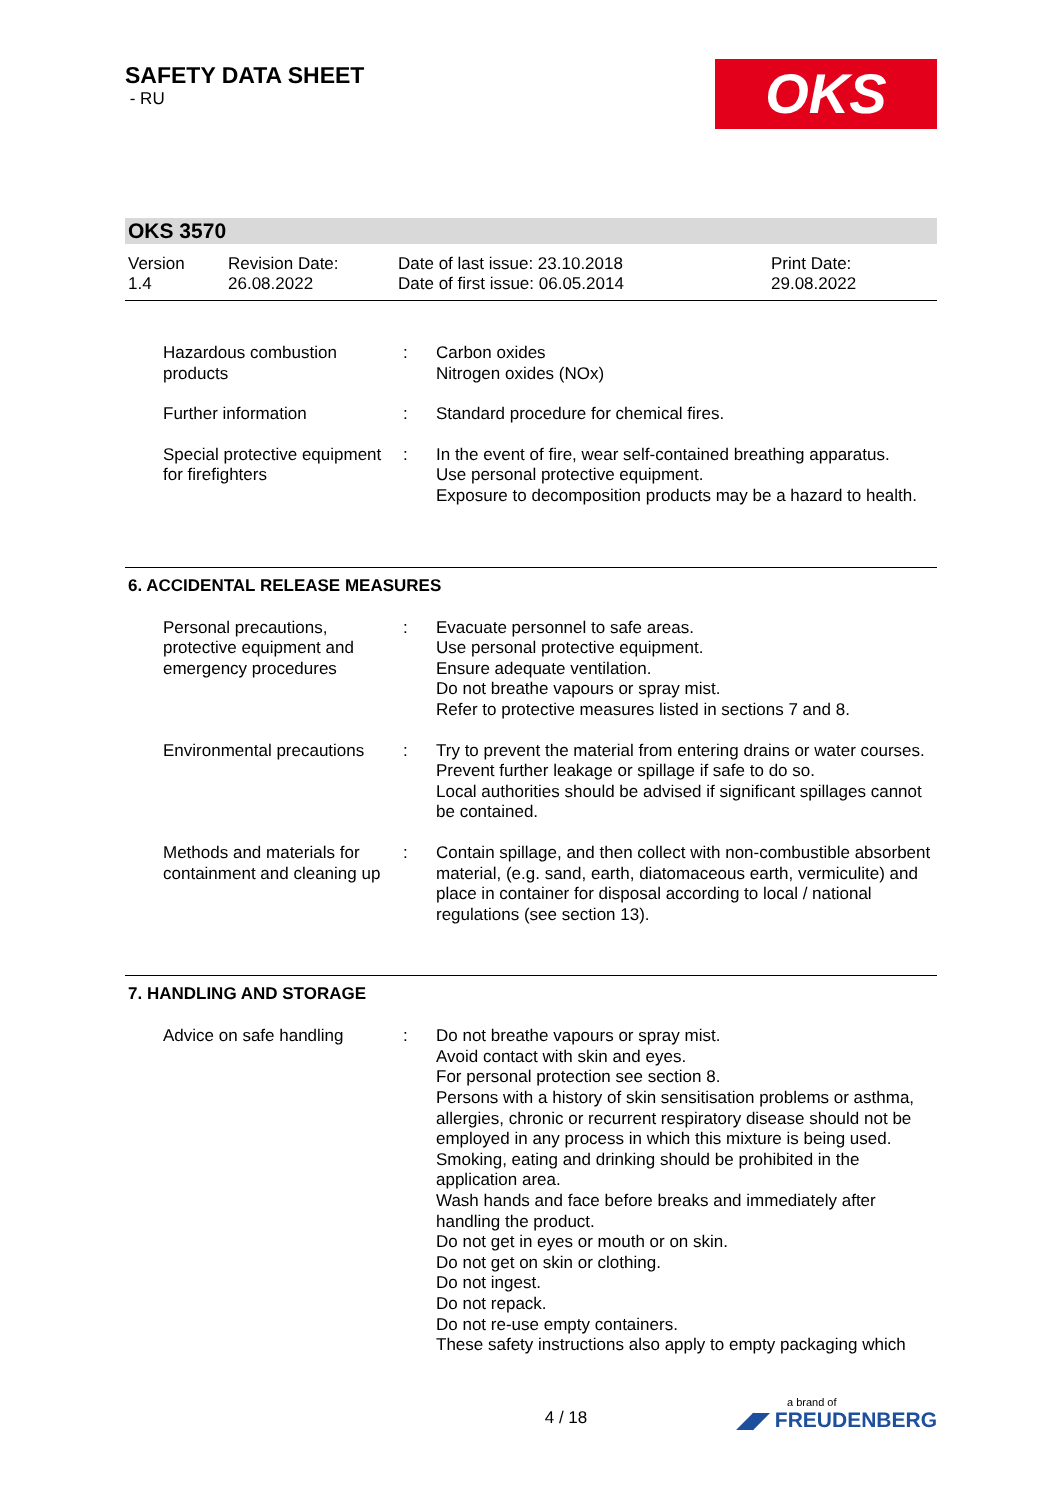SAFETY DATA SHEET
- RU
OKS
OKS 3570
Version
1.4
Revision Date:
26.08.2022
Date of last issue: 23.10.2018
Date of first issue: 06.05.2014
Print Date:
29.08.2022
| Hazardous combustion products | : | Carbon oxides Nitrogen oxides (NOx) |
| Further information | : | Standard procedure for chemical fires. |
| Special protective equipment for firefighters | : | In the event of fire, wear self-contained breathing apparatus. Use personal protective equipment. Exposure to decomposition products may be a hazard to health. |
6. ACCIDENTAL RELEASE MEASURES
| Personal precautions, protective equipment and emergency procedures | : | Evacuate personnel to safe areas. Use personal protective equipment. Ensure adequate ventilation. Do not breathe vapours or spray mist. Refer to protective measures listed in sections 7 and 8. |
| Environmental precautions | : | Try to prevent the material from entering drains or water courses. Prevent further leakage or spillage if safe to do so. Local authorities should be advised if significant spillages cannot be contained. |
| Methods and materials for containment and cleaning up | : | Contain spillage, and then collect with non-combustible absorbent material, (e.g. sand, earth, diatomaceous earth, vermiculite) and place in container for disposal according to local / national regulations (see section 13). |
7. HANDLING AND STORAGE
| Advice on safe handling | : | Do not breathe vapours or spray mist. Avoid contact with skin and eyes. For personal protection see section 8. Persons with a history of skin sensitisation problems or asthma, allergies, chronic or recurrent respiratory disease should not be employed in any process in which this mixture is being used. Smoking, eating and drinking should be prohibited in the application area. Wash hands and face before breaks and immediately after handling the product. Do not get in eyes or mouth or on skin. Do not get on skin or clothing. Do not ingest. Do not repack. Do not re-use empty containers. These safety instructions also apply to empty packaging which |
4 / 18
a brand of
◢◤ FREUDENBERG